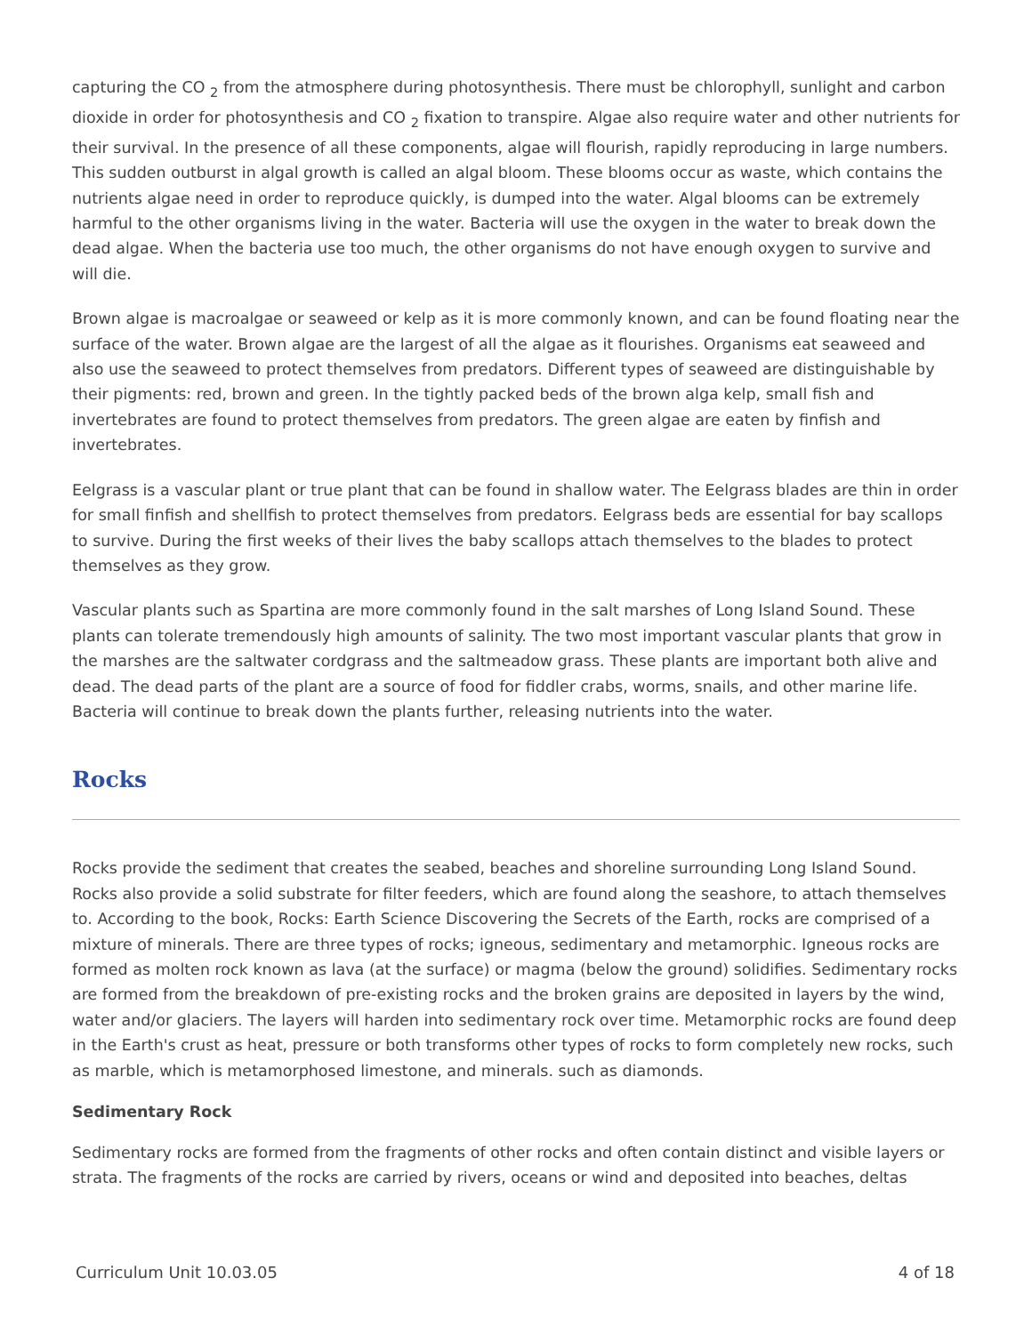capturing the CO <sub>2</sub> from the atmosphere during photosynthesis. There must be chlorophyll, sunlight and carbon dioxide in order for photosynthesis and CO <sub>2</sub> fixation to transpire. Algae also require water and other nutrients for their survival. In the presence of all these components, algae will flourish, rapidly reproducing in large numbers. This sudden outburst in algal growth is called an algal bloom. These blooms occur as waste, which contains the nutrients algae need in order to reproduce quickly, is dumped into the water. Algal blooms can be extremely harmful to the other organisms living in the water. Bacteria will use the oxygen in the water to break down the dead algae. When the bacteria use too much, the other organisms do not have enough oxygen to survive and will die.
Brown algae is macroalgae or seaweed or kelp as it is more commonly known, and can be found floating near the surface of the water. Brown algae are the largest of all the algae as it flourishes. Organisms eat seaweed and also use the seaweed to protect themselves from predators. Different types of seaweed are distinguishable by their pigments: red, brown and green. In the tightly packed beds of the brown alga kelp, small fish and invertebrates are found to protect themselves from predators. The green algae are eaten by finfish and invertebrates.
Eelgrass is a vascular plant or true plant that can be found in shallow water. The Eelgrass blades are thin in order for small finfish and shellfish to protect themselves from predators. Eelgrass beds are essential for bay scallops to survive. During the first weeks of their lives the baby scallops attach themselves to the blades to protect themselves as they grow.
Vascular plants such as Spartina are more commonly found in the salt marshes of Long Island Sound. These plants can tolerate tremendously high amounts of salinity. The two most important vascular plants that grow in the marshes are the saltwater cordgrass and the saltmeadow grass. These plants are important both alive and dead. The dead parts of the plant are a source of food for fiddler crabs, worms, snails, and other marine life. Bacteria will continue to break down the plants further, releasing nutrients into the water.
Rocks
Rocks provide the sediment that creates the seabed, beaches and shoreline surrounding Long Island Sound. Rocks also provide a solid substrate for filter feeders, which are found along the seashore, to attach themselves to. According to the book, Rocks: Earth Science Discovering the Secrets of the Earth, rocks are comprised of a mixture of minerals. There are three types of rocks; igneous, sedimentary and metamorphic. Igneous rocks are formed as molten rock known as lava (at the surface) or magma (below the ground) solidifies. Sedimentary rocks are formed from the breakdown of pre-existing rocks and the broken grains are deposited in layers by the wind, water and/or glaciers. The layers will harden into sedimentary rock over time. Metamorphic rocks are found deep in the Earth's crust as heat, pressure or both transforms other types of rocks to form completely new rocks, such as marble, which is metamorphosed limestone, and minerals. such as diamonds.
Sedimentary Rock
Sedimentary rocks are formed from the fragments of other rocks and often contain distinct and visible layers or strata. The fragments of the rocks are carried by rivers, oceans or wind and deposited into beaches, deltas
Curriculum Unit 10.03.05 4 of 18